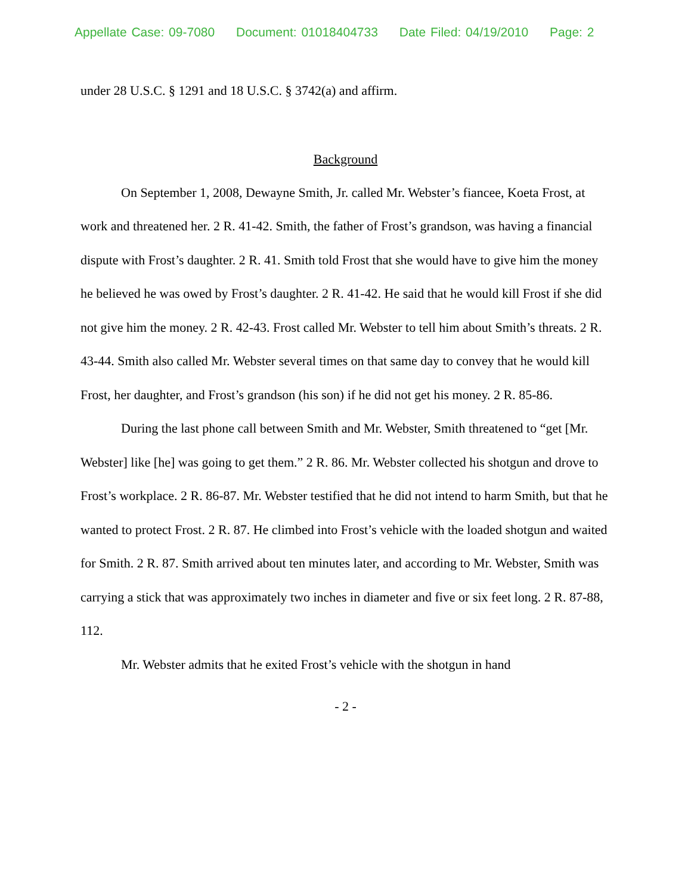Appellate Case: 09-7080 Document: 01018404733 Date Filed: 04/19/2010 Page: 2
under 28 U.S.C. § 1291 and 18 U.S.C. § 3742(a) and affirm.
Background
On September 1, 2008, Dewayne Smith, Jr. called Mr. Webster’s fiancee, Koeta Frost, at work and threatened her. 2 R. 41-42. Smith, the father of Frost’s grandson, was having a financial dispute with Frost’s daughter. 2 R. 41. Smith told Frost that she would have to give him the money he believed he was owed by Frost’s daughter. 2 R. 41-42. He said that he would kill Frost if she did not give him the money. 2 R. 42-43. Frost called Mr. Webster to tell him about Smith’s threats. 2 R. 43-44. Smith also called Mr. Webster several times on that same day to convey that he would kill Frost, her daughter, and Frost’s grandson (his son) if he did not get his money. 2 R. 85-86.
During the last phone call between Smith and Mr. Webster, Smith threatened to “get [Mr. Webster] like [he] was going to get them.” 2 R. 86. Mr. Webster collected his shotgun and drove to Frost’s workplace. 2 R. 86-87. Mr. Webster testified that he did not intend to harm Smith, but that he wanted to protect Frost. 2 R. 87. He climbed into Frost’s vehicle with the loaded shotgun and waited for Smith. 2 R. 87. Smith arrived about ten minutes later, and according to Mr. Webster, Smith was carrying a stick that was approximately two inches in diameter and five or six feet long. 2 R. 87-88, 112.
Mr. Webster admits that he exited Frost’s vehicle with the shotgun in hand
- 2 -